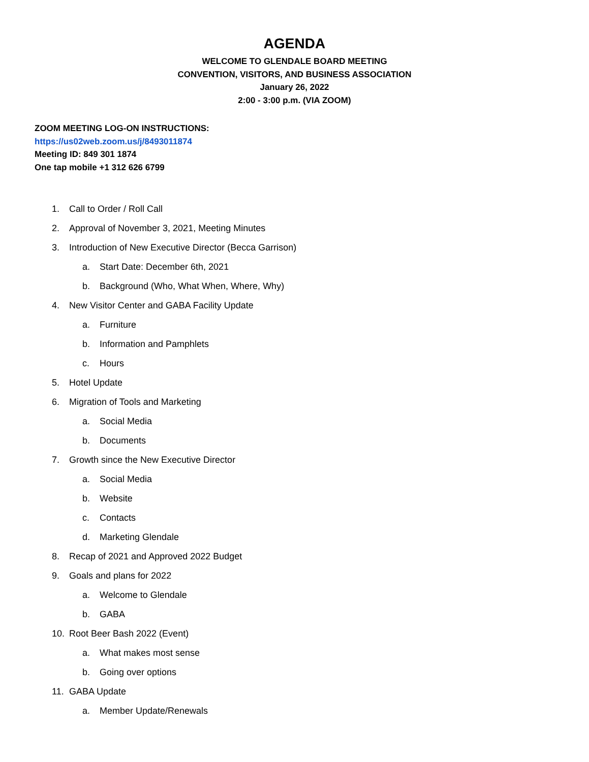AGENDA
WELCOME TO GLENDALE BOARD MEETING
CONVENTION, VISITORS, AND BUSINESS ASSOCIATION
January 26, 2022
2:00 - 3:00 p.m. (VIA ZOOM)
ZOOM MEETING LOG-ON INSTRUCTIONS:
https://us02web.zoom.us/j/8493011874
Meeting ID: 849 301 1874
One tap mobile +1 312 626 6799
1. Call to Order / Roll Call
2. Approval of November 3, 2021, Meeting Minutes
3. Introduction of New Executive Director (Becca Garrison)
a. Start Date: December 6th, 2021
b. Background (Who, What When, Where, Why)
4. New Visitor Center and GABA Facility Update
a. Furniture
b. Information and Pamphlets
c. Hours
5. Hotel Update
6. Migration of Tools and Marketing
a. Social Media
b. Documents
7. Growth since the New Executive Director
a. Social Media
b. Website
c. Contacts
d. Marketing Glendale
8. Recap of 2021 and Approved 2022 Budget
9. Goals and plans for 2022
a. Welcome to Glendale
b. GABA
10. Root Beer Bash 2022 (Event)
a. What makes most sense
b. Going over options
11. GABA Update
a. Member Update/Renewals